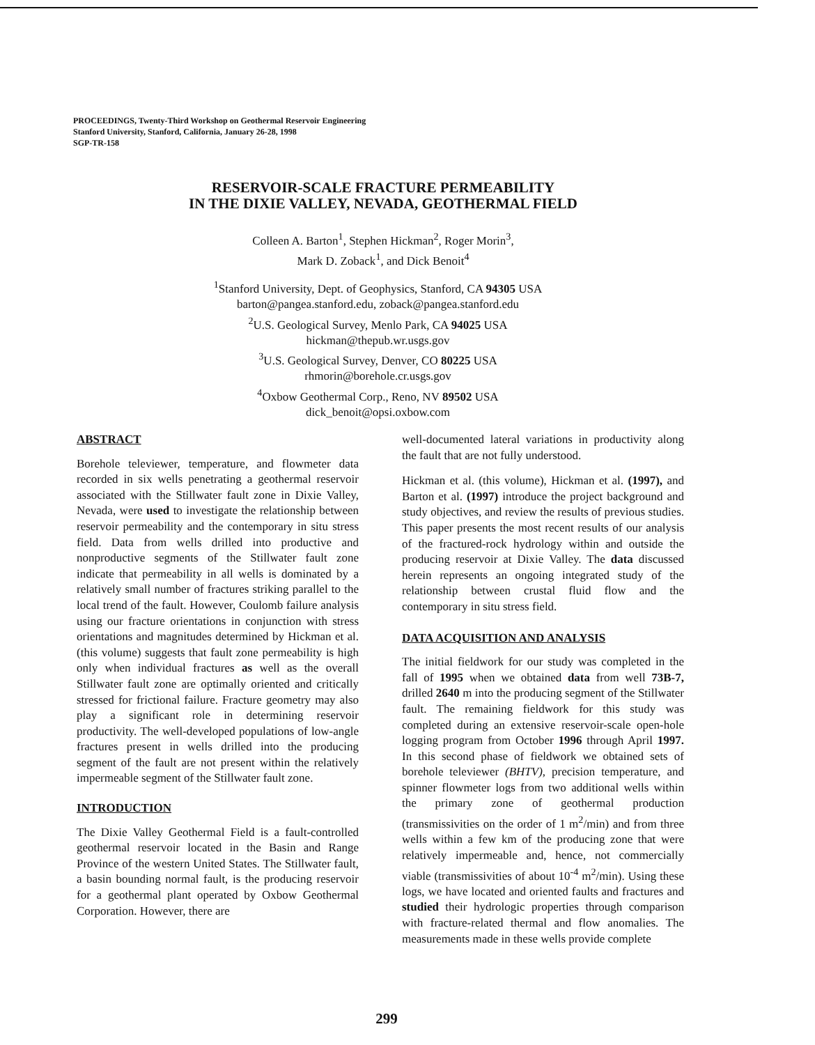PROCEEDINGS, Twenty-Third Workshop on Geothermal Reservoir Engineering
Stanford University, Stanford, California, January 26-28, 1998
SGP-TR-158
RESERVOIR-SCALE FRACTURE PERMEABILITY
IN THE DIXIE VALLEY, NEVADA, GEOTHERMAL FIELD
Colleen A. Barton<sup>1</sup>, Stephen Hickman<sup>2</sup>, Roger Morin<sup>3</sup>,
Mark D. Zoback<sup>1</sup>, and Dick Benoit<sup>4</sup>
<sup>1</sup> Stanford University, Dept. of Geophysics, Stanford, CA 94305 USA
barton@pangea.stanford.edu, zoback@pangea.stanford.edu
<sup>2</sup> U.S. Geological Survey, Menlo Park, CA 94025 USA
hickman@thepub.wr.usgs.gov
<sup>3</sup> U.S. Geological Survey, Denver, CO 80225 USA
rhmorin@borehole.cr.usgs.gov
<sup>4</sup> Oxbow Geothermal Corp., Reno, NV 89502 USA
dick_benoit@opsi.oxbow.com
ABSTRACT
Borehole televiewer, temperature, and flowmeter data recorded in six wells penetrating a geothermal reservoir associated with the Stillwater fault zone in Dixie Valley, Nevada, were used to investigate the relationship between reservoir permeability and the contemporary in situ stress field. Data from wells drilled into productive and nonproductive segments of the Stillwater fault zone indicate that permeability in all wells is dominated by a relatively small number of fractures striking parallel to the local trend of the fault. However, Coulomb failure analysis using our fracture orientations in conjunction with stress orientations and magnitudes determined by Hickman et al. (this volume) suggests that fault zone permeability is high only when individual fractures as well as the overall Stillwater fault zone are optimally oriented and critically stressed for frictional failure. Fracture geometry may also play a significant role in determining reservoir productivity. The well-developed populations of low-angle fractures present in wells drilled into the producing segment of the fault are not present within the relatively impermeable segment of the Stillwater fault zone.
INTRODUCTION
The Dixie Valley Geothermal Field is a fault-controlled geothermal reservoir located in the Basin and Range Province of the western United States. The Stillwater fault, a basin bounding normal fault, is the producing reservoir for a geothermal plant operated by Oxbow Geothermal Corporation. However, there are
well-documented lateral variations in productivity along the fault that are not fully understood.
Hickman et al. (this volume), Hickman et al. (1997), and Barton et al. (1997) introduce the project background and study objectives, and review the results of previous studies. This paper presents the most recent results of our analysis of the fractured-rock hydrology within and outside the producing reservoir at Dixie Valley. The data discussed herein represents an ongoing integrated study of the relationship between crustal fluid flow and the contemporary in situ stress field.
DATA ACQUISITION AND ANALYSIS
The initial fieldwork for our study was completed in the fall of 1995 when we obtained data from well 73B-7, drilled 2640 m into the producing segment of the Stillwater fault. The remaining fieldwork for this study was completed during an extensive reservoir-scale open-hole logging program from October 1996 through April 1997. In this second phase of fieldwork we obtained sets of borehole televiewer (BHTV), precision temperature, and spinner flowmeter logs from two additional wells within the primary zone of geothermal production (transmissivities on the order of 1 m<sup>2</sup>/min) and from three wells within a few km of the producing zone that were relatively impermeable and, hence, not commercially viable (transmissivities of about 10<sup>-4</sup> m<sup>2</sup>/min). Using these logs, we have located and oriented faults and fractures and studied their hydrologic properties through comparison with fracture-related thermal and flow anomalies. The measurements made in these wells provide complete
299